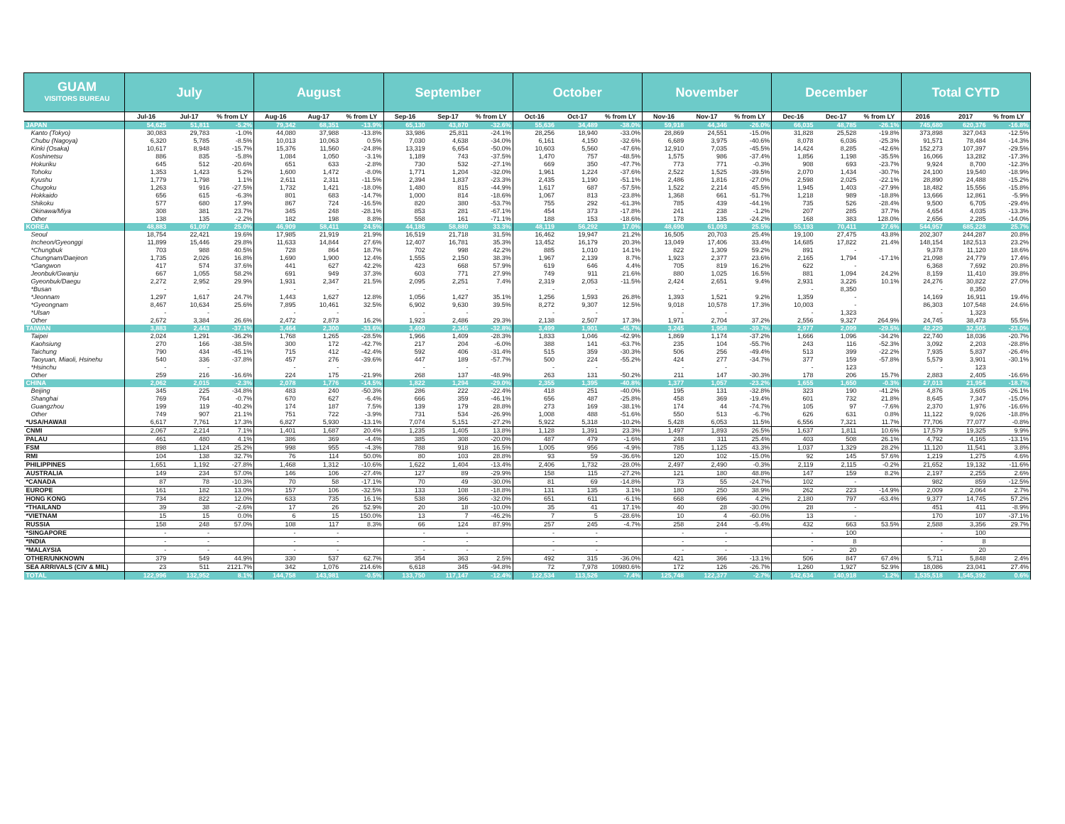| GUAM VISITORS BUREAU | July | | | August | | | September | | | October | | | November | | | December | | | Total CYTD | | |
| --- | --- | --- | --- | --- | --- | --- | --- | --- | --- | --- | --- | --- | --- | --- | --- | --- | --- | --- | --- | --- | --- |
| | Jul-16 | Jul-17 | % from LY | Aug-16 | Aug-17 | % from LY | Sep-16 | Sep-17 | % from LY | Oct-16 | Oct-17 | % from LY | Nov-16 | Nov-17 | % from LY | Dec-16 | Dec-17 | % from LY | 2016 | 2017 | % from LY |
| JAPAN | 54,625 | 51,811 | -5.2% | 79,342 | 68,351 | -13.9% | 65,130 | 43,870 | -32.6% | 55,636 | 34,489 | -38.0% | 59,918 | 44,346 | -26.0% | 66,035 | 48,785 | -26.1% | 745,680 | 620,376 | -16.8% |
| Kanto (Tokyo) | 30,083 | 29,783 | -1.0% | 44,080 | 37,988 | -13.8% | 33,986 | 25,811 | -24.1% | 28,256 | 18,940 | -33.0% | 28,869 | 24,551 | -15.0% | 31,828 | 25,528 | -19.8% | 373,898 | 327,043 | -12.5% |
| Chubu (Nagoya) | 6,320 | 5,785 | -8.5% | 10,013 | 10,063 | 0.5% | 7,030 | 4,638 | -34.0% | 6,161 | 4,150 | -32.6% | 6,689 | 3,975 | -40.6% | 8,078 | 6,036 | -25.3% | 91,571 | 78,484 | -14.3% |
| Kinki (Osaka) | 10,617 | 8,948 | -15.7% | 15,376 | 11,560 | -24.8% | 13,319 | 6,654 | -50.0% | 10,603 | 5,560 | -47.6% | 12,910 | 7,035 | -45.5% | 14,424 | 8,285 | -42.6% | 152,273 | 107,397 | -29.5% |
| Koshinetsu | 886 | 835 | -5.8% | 1,084 | 1,050 | -3.1% | 1,189 | 743 | -37.5% | 1,470 | 757 | -48.5% | 1,575 | 986 | -37.4% | 1,856 | 1,198 | -35.5% | 16,066 | 13,282 | -17.3% |
| Hokuriku | 645 | 512 | -20.6% | 651 | 633 | -2.8% | 730 | 532 | -27.1% | 669 | 350 | -47.7% | 773 | 771 | -0.3% | 908 | 693 | -23.7% | 9,924 | 8,700 | -12.3% |
| Tohoku | 1,353 | 1,423 | 5.2% | 1,600 | 1,472 | -8.0% | 1,771 | 1,204 | -32.0% | 1,961 | 1,224 | -37.6% | 2,522 | 1,525 | -39.5% | 2,070 | 1,434 | -30.7% | 24,100 | 19,540 | -18.9% |
| Kyushu | 1,779 | 1,798 | 1.1% | 2,611 | 2,311 | -11.5% | 2,394 | 1,837 | -23.3% | 2,435 | 1,190 | -51.1% | 2,486 | 1,816 | -27.0% | 2,598 | 2,025 | -22.1% | 28,890 | 24,488 | -15.2% |
| Chugoku | 1,263 | 916 | -27.5% | 1,732 | 1,421 | -18.0% | 1,480 | 815 | -44.9% | 1,617 | 687 | -57.5% | 1,522 | 2,214 | 45.5% | 1,945 | 1,403 | -27.9% | 18,482 | 15,556 | -15.8% |
| Hokkaido | 656 | 615 | -6.3% | 801 | 683 | -14.7% | 1,000 | 814 | -18.6% | 1,067 | 813 | -23.8% | 1,368 | 661 | -51.7% | 1,218 | 989 | -18.8% | 13,666 | 12,861 | -5.9% |
| Shikoku | 577 | 680 | 17.9% | 867 | 724 | -16.5% | 820 | 380 | -53.7% | 755 | 292 | -61.3% | 785 | 439 | -44.1% | 735 | 526 | -28.4% | 9,500 | 6,705 | -29.4% |
| Okinawa/Miya | 308 | 381 | 23.7% | 345 | 248 | -28.1% | 853 | 281 | -67.1% | 454 | 373 | -17.8% | 241 | 238 | -1.2% | 207 | 285 | 37.7% | 4,654 | 4,035 | -13.3% |
| Other | 138 | 135 | -2.2% | 182 | 198 | 8.8% | 558 | 161 | -71.1% | 188 | 153 | -18.6% | 178 | 135 | -24.2% | 168 | 383 | 128.0% | 2,656 | 2,285 | -14.0% |
| KOREA | 48,883 | 61,097 | 25.0% | 46,909 | 58,411 | 24.5% | 44,185 | 58,880 | 33.3% | 48,119 | 56,292 | 17.0% | 48,690 | 61,093 | 25.5% | 55,193 | 70,411 | 27.6% | 544,957 | 685,228 | 25.7% |
| Seoul | 18,754 | 22,421 | 19.6% | 17,985 | 21,919 | 21.9% | 16,519 | 21,718 | 31.5% | 16,462 | 19,947 | 21.2% | 16,505 | 20,703 | 25.4% | 19,100 | 27,475 | 43.8% | 202,307 | 244,287 | 20.8% |
| Incheon/Gyeonggi | 11,899 | 15,446 | 29.8% | 11,633 | 14,844 | 27.6% | 12,407 | 16,781 | 35.3% | 13,452 | 16,179 | 20.3% | 13,049 | 17,406 | 33.4% | 14,685 | 17,822 | 21.4% | 148,154 | 182,513 | 23.2% |
| *Chungbuk | 703 | 988 | 40.5% | 728 | 864 | 18.7% | 702 | 998 | 42.2% | 885 | 1,010 | 14.1% | 822 | 1,309 | 59.2% | 891 | - | | 9,378 | 11,120 | 18.6% |
| Chungnam/Daejeon | 1,735 | 2,026 | 16.8% | 1,690 | 1,900 | 12.4% | 1,555 | 2,150 | 38.3% | 1,967 | 2,139 | 8.7% | 1,923 | 2,377 | 23.6% | 2,165 | 1,794 | -17.1% | 21,098 | 24,779 | 17.4% |
| *Gangwon | 417 | 574 | 37.6% | 441 | 627 | 42.2% | 423 | 668 | 57.9% | 619 | 646 | 4.4% | 705 | 819 | 16.2% | 622 | - | | 6,368 | 7,692 | 20.8% |
| Jeonbuk/Gwanju | 667 | 1,055 | 58.2% | 691 | 949 | 37.3% | 603 | 771 | 27.9% | 749 | 911 | 21.6% | 880 | 1,025 | 16.5% | 881 | 1,094 | 24.2% | 8,159 | 11,410 | 39.8% |
| Gyeonbuk/Daegu | 2,272 | 2,952 | 29.9% | 1,931 | 2,347 | 21.5% | 2,095 | 2,251 | 7.4% | 2,319 | 2,053 | -11.5% | 2,424 | 2,651 | 9.4% | 2,931 | 3,226 | 10.1% | 24,276 | 30,822 | 27.0% |
| *Busan | - | - | | - | - | | - | - | | - | - | | - | - | | - | 8,350 | | - | 8,350 | |
| *Jeonnam | 1,297 | 1,617 | 24.7% | 1,443 | 1,627 | 12.8% | 1,056 | 1,427 | 35.1% | 1,256 | 1,593 | 26.8% | 1,393 | 1,521 | 9.2% | 1,359 | - | | 14,169 | 16,911 | 19.4% |
| *Gyeongnam | 8,467 | 10,634 | 25.6% | 7,895 | 10,461 | 32.5% | 6,902 | 9,630 | 39.5% | 8,272 | 9,307 | 12.5% | 9,018 | 10,578 | 17.3% | 10,003 | - | | 86,303 | 107,548 | 24.6% |
| *Ulsan | - | - | | - | - | | - | - | | - | - | | - | - | | - | 1,323 | | - | 1,323 | |
| Other | 2,672 | 3,384 | 26.6% | 2,472 | 2,873 | 16.2% | 1,923 | 2,486 | 29.3% | 2,138 | 2,507 | 17.3% | 1,971 | 2,704 | 37.2% | 2,556 | 9,327 | 264.9% | 24,745 | 38,473 | 55.5% |
| TAIWAN | 3,883 | 2,443 | -37.1% | 3,464 | 2,300 | -33.6% | 3,490 | 2,345 | -32.8% | 3,499 | 1,901 | -45.7% | 3,245 | 1,958 | -39.7% | 2,977 | 2,099 | -29.5% | 42,229 | 32,505 | -23.0% |
| Taipei | 2,024 | 1,291 | -36.2% | 1,768 | 1,265 | -28.5% | 1,966 | 1,409 | -28.3% | 1,833 | 1,046 | -42.9% | 1,869 | 1,174 | -37.2% | 1,666 | 1,096 | -34.2% | 22,740 | 18,036 | -20.7% |
| Kaohsiung | 270 | 166 | -38.5% | 300 | 172 | -42.7% | 217 | 204 | -6.0% | 388 | 141 | -63.7% | 235 | 104 | -55.7% | 243 | 116 | -52.3% | 3,092 | 2,203 | -28.8% |
| Taichung | 790 | 434 | -45.1% | 715 | 412 | -42.4% | 592 | 406 | -31.4% | 515 | 359 | -30.3% | 506 | 256 | -49.4% | 513 | 399 | -22.2% | 7,935 | 5,837 | -26.4% |
| Taoyuan, Miaoli, Hsinehu | 540 | 336 | -37.8% | 457 | 276 | -39.6% | 447 | 189 | -57.7% | 500 | 224 | -55.2% | 424 | 277 | -34.7% | 377 | 159 | -57.8% | 5,579 | 3,901 | -30.1% |
| *Hsinchu | - | - | | - | - | | - | - | | - | - | | - | - | | - | 123 | | - | 123 | |
| Other | 259 | 216 | -16.6% | 224 | 175 | -21.9% | 268 | 137 | -48.9% | 263 | 131 | -50.2% | 211 | 147 | -30.3% | 178 | 206 | 15.7% | 2,883 | 2,405 | -16.6% |
| CHINA | 2,062 | 2,015 | -2.3% | 2,078 | 1,776 | -14.5% | 1,822 | 1,294 | -29.0% | 2,355 | 1,395 | -40.8% | 1,377 | 1,057 | -23.2% | 1,655 | 1,650 | -0.3% | 27,013 | 21,954 | -18.7% |
| Beijing | 345 | 225 | -34.8% | 483 | 240 | -50.3% | 286 | 222 | -22.4% | 418 | 251 | -40.0% | 195 | 131 | -32.8% | 323 | 190 | -41.2% | 4,876 | 3,605 | -26.1% |
| Shanghai | 769 | 764 | -0.7% | 670 | 627 | -6.4% | 666 | 359 | -46.1% | 656 | 487 | -25.8% | 458 | 369 | -19.4% | 601 | 732 | 21.8% | 8,645 | 7,347 | -15.0% |
| Guangzhou | 199 | 119 | -40.2% | 174 | 187 | 7.5% | 139 | 179 | 28.8% | 273 | 169 | -38.1% | 174 | 44 | -74.7% | 105 | 97 | -7.6% | 2,370 | 1,976 | -16.6% |
| Other | 749 | 907 | 21.1% | 751 | 722 | -3.9% | 731 | 534 | -26.9% | 1,008 | 488 | -51.6% | 550 | 513 | -6.7% | 626 | 631 | 0.8% | 11,122 | 9,026 | -18.8% |
| *USA/HAWAII | 6,617 | 7,761 | 17.3% | 6,827 | 5,930 | -13.1% | 7,074 | 5,151 | -27.2% | 5,922 | 5,318 | -10.2% | 5,428 | 6,053 | 11.5% | 6,556 | 7,321 | 11.7% | 77,706 | 77,077 | -0.8% |
| CNMI | 2,067 | 2,214 | 7.1% | 1,401 | 1,687 | 20.4% | 1,235 | 1,405 | 13.8% | 1,128 | 1,391 | 23.3% | 1,497 | 1,893 | 26.5% | 1,637 | 1,811 | 10.6% | 17,579 | 19,325 | 9.9% |
| PALAU | 461 | 480 | 4.1% | 386 | 369 | -4.4% | 385 | 308 | -20.0% | 487 | 479 | -1.6% | 248 | 311 | 25.4% | 403 | 508 | 26.1% | 4,792 | 4,165 | -13.1% |
| FSM | 898 | 1,124 | 25.2% | 998 | 955 | -4.3% | 788 | 918 | 16.5% | 1,005 | 956 | -4.9% | 785 | 1,125 | 43.3% | 1,037 | 1,329 | 28.2% | 11,120 | 11,541 | 3.8% |
| RMI | 104 | 138 | 32.7% | 76 | 114 | 50.0% | 80 | 103 | 28.8% | 93 | 59 | -36.6% | 120 | 102 | -15.0% | 92 | 145 | 57.6% | 1,219 | 1,275 | 4.6% |
| PHILIPPINES | 1,651 | 1,192 | -27.8% | 1,468 | 1,312 | -10.6% | 1,622 | 1,404 | -13.4% | 2,406 | 1,732 | -28.0% | 2,497 | 2,490 | -0.3% | 2,119 | 2,115 | -0.2% | 21,652 | 19,132 | -11.6% |
| AUSTRALIA | 149 | 234 | 57.0% | 146 | 106 | -27.4% | 127 | 89 | -29.9% | 158 | 115 | -27.2% | 121 | 180 | 48.8% | 147 | 159 | 8.2% | 2,197 | 2,255 | 2.6% |
| *CANADA | 87 | 78 | -10.3% | 70 | 58 | -17.1% | 70 | 49 | -30.0% | 81 | 69 | -14.8% | 73 | 55 | -24.7% | 102 | - | | 982 | 859 | -12.5% |
| EUROPE | 161 | 182 | 13.0% | 157 | 106 | -32.5% | 133 | 108 | -18.8% | 131 | 135 | 3.1% | 180 | 250 | 38.9% | 262 | 223 | -14.9% | 2,009 | 2,064 | 2.7% |
| HONG KONG | 734 | 822 | 12.0% | 633 | 735 | 16.1% | 538 | 366 | -32.0% | 651 | 611 | -6.1% | 668 | 696 | 4.2% | 2,180 | 797 | -63.4% | 9,377 | 14,745 | 57.2% |
| *THAILAND | 39 | 38 | -2.6% | 17 | 26 | 52.9% | 20 | 18 | -10.0% | 35 | 41 | 17.1% | 40 | 28 | -30.0% | 28 | - | | 451 | 411 | -8.9% |
| *VIETNAM | 15 | 15 | 0.0% | 6 | 15 | 150.0% | 13 | 7 | -46.2% | 7 | 5 | -28.6% | 10 | 4 | -60.0% | 13 | - | | 170 | 107 | -37.1% |
| RUSSIA | 158 | 248 | 57.0% | 108 | 117 | 8.3% | 66 | 124 | 87.9% | 257 | 245 | -4.7% | 258 | 244 | -5.4% | 432 | 663 | 53.5% | 2,588 | 3,356 | 29.7% |
| *SINGAPORE | - | - | | - | - | | - | - | | - | - | | - | - | | - | 100 | | - | 100 | |
| *INDIA | - | - | | - | - | | - | - | | - | - | | - | - | | - | 8 | | - | 8 | |
| *MALAYSIA | - | - | | - | - | | - | - | | - | - | | - | - | | - | 20 | | - | 20 | |
| OTHER/UNKNOWN | 379 | 549 | 44.9% | 330 | 537 | 62.7% | 354 | 363 | 2.5% | 492 | 315 | -36.0% | 421 | 366 | -13.1% | 506 | 847 | 67.4% | 5,711 | 5,848 | 2.4% |
| SEA ARRIVALS (CIV & MIL) | 23 | 511 | 2121.7% | 342 | 1,076 | 214.6% | 6,618 | 345 | -94.8% | 72 | 7,978 | 10980.6% | 172 | 126 | -26.7% | 1,260 | 1,927 | 52.9% | 18,086 | 23,041 | 27.4% |
| TOTAL | 122,996 | 132,952 | 8.1% | 144,758 | 143,981 | -0.5% | 133,750 | 117,147 | -12.4% | 122,534 | 113,526 | -7.4% | 125,748 | 122,377 | -2.7% | 142,634 | 140,918 | -1.2% | 1,535,518 | 1,545,392 | 0.6% |